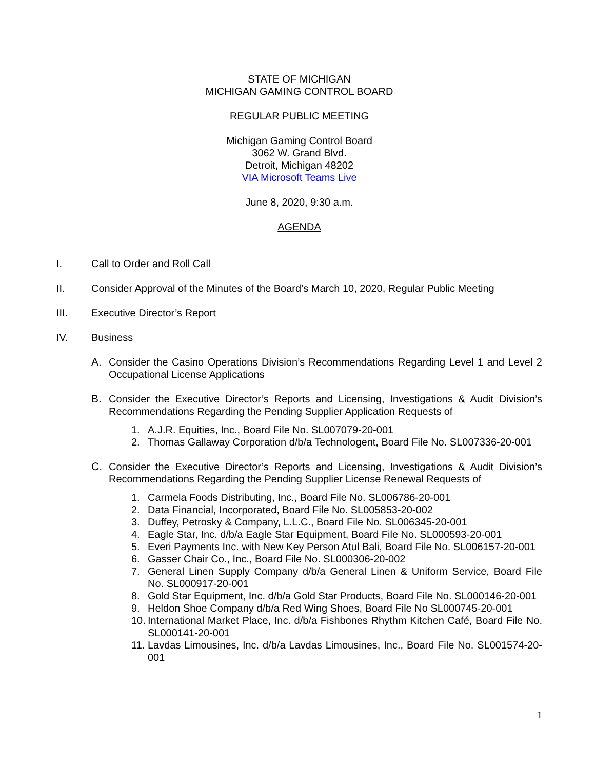STATE OF MICHIGAN
MICHIGAN GAMING CONTROL BOARD
REGULAR PUBLIC MEETING
Michigan Gaming Control Board
3062 W. Grand Blvd.
Detroit, Michigan 48202
VIA Microsoft Teams Live
June 8, 2020, 9:30 a.m.
AGENDA
I. Call to Order and Roll Call
II. Consider Approval of the Minutes of the Board’s March 10, 2020, Regular Public Meeting
III. Executive Director’s Report
IV. Business
A. Consider the Casino Operations Division’s Recommendations Regarding Level 1 and Level 2 Occupational License Applications
B. Consider the Executive Director’s Reports and Licensing, Investigations & Audit Division’s Recommendations Regarding the Pending Supplier Application Requests of
1. A.J.R. Equities, Inc., Board File No. SL007079-20-001
2. Thomas Gallaway Corporation d/b/a Technologent, Board File No. SL007336-20-001
C. Consider the Executive Director’s Reports and Licensing, Investigations & Audit Division’s Recommendations Regarding the Pending Supplier License Renewal Requests of
1. Carmela Foods Distributing, Inc., Board File No. SL006786-20-001
2. Data Financial, Incorporated, Board File No. SL005853-20-002
3. Duffey, Petrosky & Company, L.L.C., Board File No. SL006345-20-001
4. Eagle Star, Inc. d/b/a Eagle Star Equipment, Board File No. SL000593-20-001
5. Everi Payments Inc. with New Key Person Atul Bali, Board File No. SL006157-20-001
6. Gasser Chair Co., Inc., Board File No. SL000306-20-002
7. General Linen Supply Company d/b/a General Linen & Uniform Service, Board File No. SL000917-20-001
8. Gold Star Equipment, Inc. d/b/a Gold Star Products, Board File No. SL000146-20-001
9. Heldon Shoe Company d/b/a Red Wing Shoes, Board File No SL000745-20-001
10. International Market Place, Inc. d/b/a Fishbones Rhythm Kitchen Café, Board File No. SL000141-20-001
11. Lavdas Limousines, Inc. d/b/a Lavdas Limousines, Inc., Board File No. SL001574-20-001
1